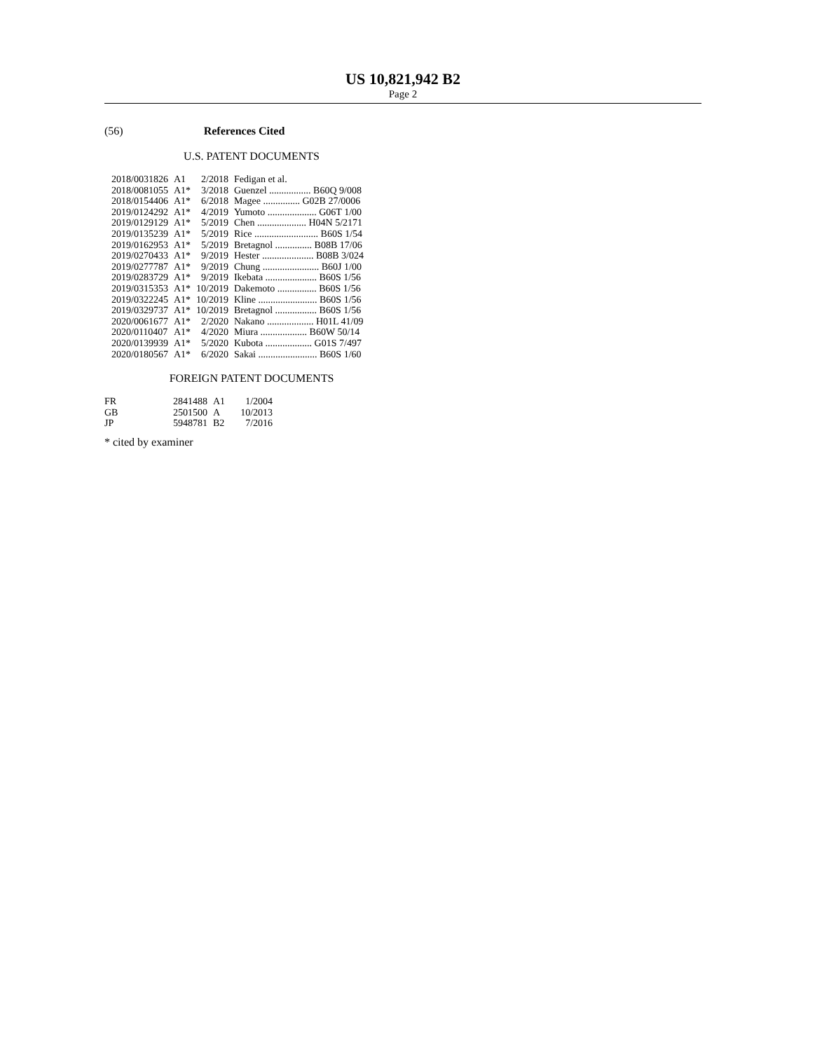US 10,821,942 B2
Page 2
(56) References Cited
U.S. PATENT DOCUMENTS
| 2018/0031826 | A1 | 2/2018 | Fedigan et al. |
| 2018/0081055 | A1* | 3/2018 | Guenzel ................. B60Q 9/008 |
| 2018/0154406 | A1* | 6/2018 | Magee ............... G02B 27/0006 |
| 2019/0124292 | A1* | 4/2019 | Yumoto .................... G06T 1/00 |
| 2019/0129129 | A1* | 5/2019 | Chen .................... H04N 5/2171 |
| 2019/0135239 | A1* | 5/2019 | Rice .......................... B60S 1/54 |
| 2019/0162953 | A1* | 5/2019 | Bretagnol ............... B08B 17/06 |
| 2019/0270433 | A1* | 9/2019 | Hester ..................... B08B 3/024 |
| 2019/0277787 | A1* | 9/2019 | Chung ....................... B60J 1/00 |
| 2019/0283729 | A1* | 9/2019 | Ikebata ..................... B60S 1/56 |
| 2019/0315353 | A1* | 10/2019 | Dakemoto ................ B60S 1/56 |
| 2019/0322245 | A1* | 10/2019 | Kline ........................ B60S 1/56 |
| 2019/0329737 | A1* | 10/2019 | Bretagnol ................. B60S 1/56 |
| 2020/0061677 | A1* | 2/2020 | Nakano ................... H01L 41/09 |
| 2020/0110407 | A1* | 4/2020 | Miura ................... B60W 50/14 |
| 2020/0139939 | A1* | 5/2020 | Kubota ................... G01S 7/497 |
| 2020/0180567 | A1* | 6/2020 | Sakai ........................ B60S 1/60 |
FOREIGN PATENT DOCUMENTS
| FR | 2841488 | A1 | 1/2004 |
| GB | 2501500 | A | 10/2013 |
| JP | 5948781 | B2 | 7/2016 |
* cited by examiner